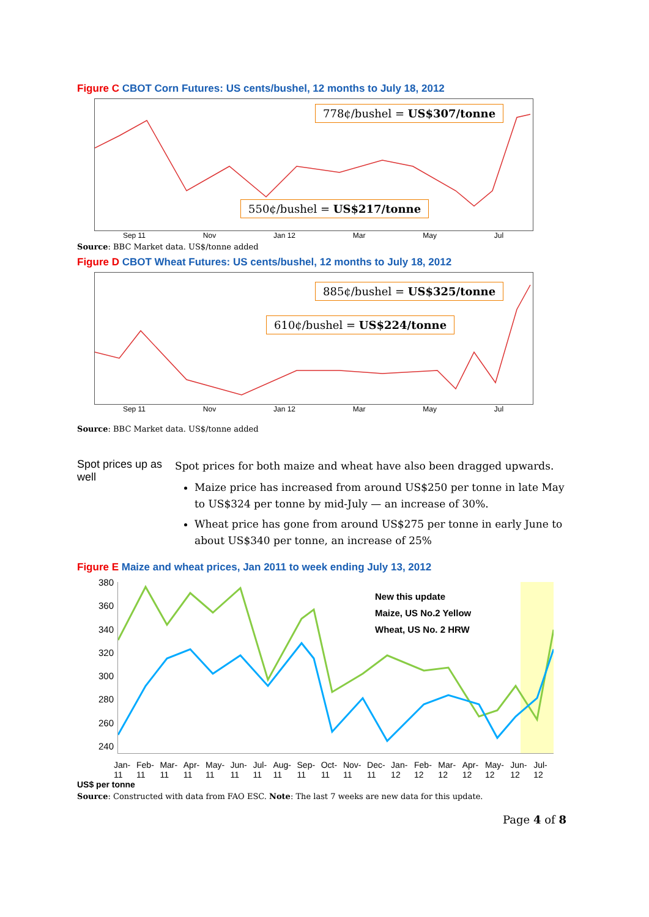Figure C CBOT Corn Futures: US cents/bushel, 12 months to July 18, 2012
778¢/bushel = US$307/tonne
550¢/bushel = US$217/tonne
Sep 11 Nov Jan 12 Mar May Jul
Source: BBC Market data. US$/tonne added
Figure D CBOT Wheat Futures: US cents/bushel, 12 months to July 18, 2012
885¢/bushel = US$325/tonne
610¢/bushel = US$224/tonne
Sep 11 Nov Jan 12 Mar May Jul
Source: BBC Market data. US$/tonne added
Spot prices up as well
Spot prices for both maize and wheat have also been dragged upwards.
Maize price has increased from around US$250 per tonne in late May to US$324 per tonne by mid-July — an increase of 30%.
Wheat price has gone from around US$275 per tonne in early June to about US$340 per tonne, an increase of 25%
Figure E Maize and wheat prices, Jan 2011 to week ending July 13, 2012
380
360
340
320
300
280
260
240
New this update
Maize, US No.2 Yellow
Wheat, US No. 2 HRW
Jan-11 Feb-11 Mar-11 Apr-11 May-11 Jun-11 Jul-11 Aug-11 Sep-11 Oct-11 Nov-11 Dec-11 Jan-12 Feb-12 Mar-12 Apr-12 May-12 Jun-12 Jul-12
US$ per tonne
Source: Constructed with data from FAO ESC. Note: The last 7 weeks are new data for this update.
Page 4 of 8